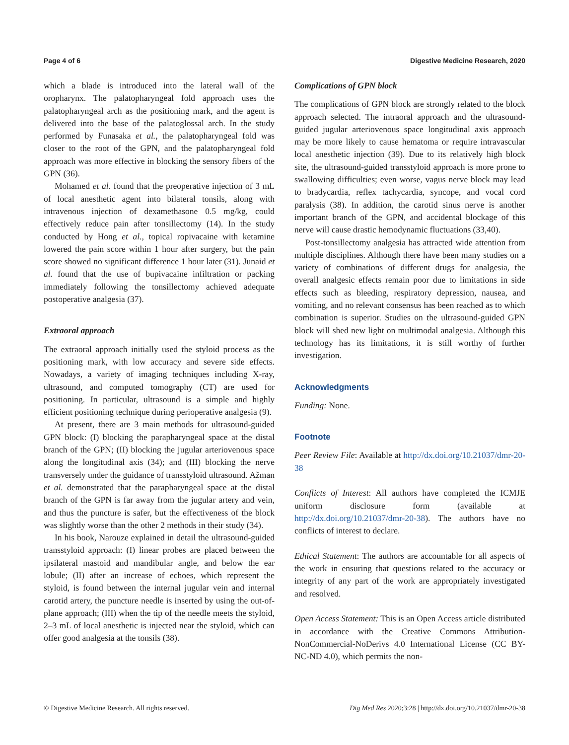Page 4 of 6 Digestive Medicine Research, 2020
which a blade is introduced into the lateral wall of the oropharynx. The palatopharyngeal fold approach uses the palatopharyngeal arch as the positioning mark, and the agent is delivered into the base of the palatoglossal arch. In the study performed by Funasaka et al., the palatopharyngeal fold was closer to the root of the GPN, and the palatopharyngeal fold approach was more effective in blocking the sensory fibers of the GPN (36).
Mohamed et al. found that the preoperative injection of 3 mL of local anesthetic agent into bilateral tonsils, along with intravenous injection of dexamethasone 0.5 mg/kg, could effectively reduce pain after tonsillectomy (14). In the study conducted by Hong et al., topical ropivacaine with ketamine lowered the pain score within 1 hour after surgery, but the pain score showed no significant difference 1 hour later (31). Junaid et al. found that the use of bupivacaine infiltration or packing immediately following the tonsillectomy achieved adequate postoperative analgesia (37).
Extraoral approach
The extraoral approach initially used the styloid process as the positioning mark, with low accuracy and severe side effects. Nowadays, a variety of imaging techniques including X-ray, ultrasound, and computed tomography (CT) are used for positioning. In particular, ultrasound is a simple and highly efficient positioning technique during perioperative analgesia (9).
At present, there are 3 main methods for ultrasound-guided GPN block: (I) blocking the parapharyngeal space at the distal branch of the GPN; (II) blocking the jugular arteriovenous space along the longitudinal axis (34); and (III) blocking the nerve transversely under the guidance of transstyloid ultrasound. Ažman et al. demonstrated that the parapharyngeal space at the distal branch of the GPN is far away from the jugular artery and vein, and thus the puncture is safer, but the effectiveness of the block was slightly worse than the other 2 methods in their study (34).
In his book, Narouze explained in detail the ultrasound-guided transstyloid approach: (I) linear probes are placed between the ipsilateral mastoid and mandibular angle, and below the ear lobule; (II) after an increase of echoes, which represent the styloid, is found between the internal jugular vein and internal carotid artery, the puncture needle is inserted by using the out-of-plane approach; (III) when the tip of the needle meets the styloid, 2–3 mL of local anesthetic is injected near the styloid, which can offer good analgesia at the tonsils (38).
Complications of GPN block
The complications of GPN block are strongly related to the block approach selected. The intraoral approach and the ultrasound-guided jugular arteriovenous space longitudinal axis approach may be more likely to cause hematoma or require intravascular local anesthetic injection (39). Due to its relatively high block site, the ultrasound-guided transstyloid approach is more prone to swallowing difficulties; even worse, vagus nerve block may lead to bradycardia, reflex tachycardia, syncope, and vocal cord paralysis (38). In addition, the carotid sinus nerve is another important branch of the GPN, and accidental blockage of this nerve will cause drastic hemodynamic fluctuations (33,40).
Post-tonsillectomy analgesia has attracted wide attention from multiple disciplines. Although there have been many studies on a variety of combinations of different drugs for analgesia, the overall analgesic effects remain poor due to limitations in side effects such as bleeding, respiratory depression, nausea, and vomiting, and no relevant consensus has been reached as to which combination is superior. Studies on the ultrasound-guided GPN block will shed new light on multimodal analgesia. Although this technology has its limitations, it is still worthy of further investigation.
Acknowledgments
Funding: None.
Footnote
Peer Review File: Available at http://dx.doi.org/10.21037/dmr-20-38
Conflicts of Interest: All authors have completed the ICMJE uniform disclosure form (available at http://dx.doi.org/10.21037/dmr-20-38). The authors have no conflicts of interest to declare.
Ethical Statement: The authors are accountable for all aspects of the work in ensuring that questions related to the accuracy or integrity of any part of the work are appropriately investigated and resolved.
Open Access Statement: This is an Open Access article distributed in accordance with the Creative Commons Attribution-NonCommercial-NoDerivs 4.0 International License (CC BY-NC-ND 4.0), which permits the non-
© Digestive Medicine Research. All rights reserved. Dig Med Res 2020;3:28 | http://dx.doi.org/10.21037/dmr-20-38